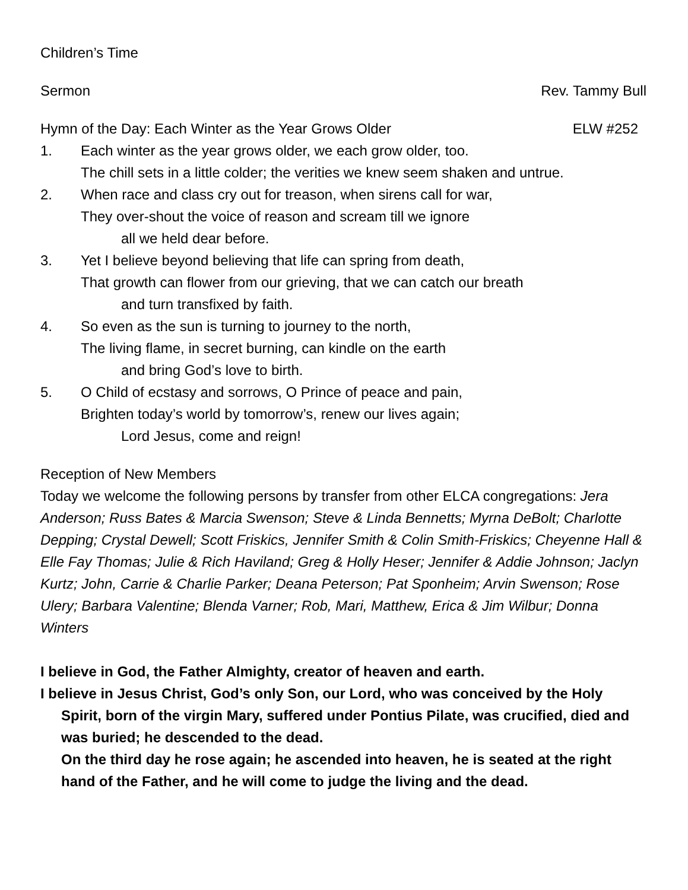Children’s Time
Sermon Rev. Tammy Bull
Hymn of the Day: Each Winter as the Year Grows Older ELW #252
1. Each winter as the year grows older, we each grow older, too.
The chill sets in a little colder; the verities we knew seem shaken and untrue.
2. When race and class cry out for treason, when sirens call for war,
They over-shout the voice of reason and scream till we ignore
all we held dear before.
3. Yet I believe beyond believing that life can spring from death,
That growth can flower from our grieving, that we can catch our breath
and turn transfixed by faith.
4. So even as the sun is turning to journey to the north,
The living flame, in secret burning, can kindle on the earth
and bring God’s love to birth.
5. O Child of ecstasy and sorrows, O Prince of peace and pain,
Brighten today’s world by tomorrow’s, renew our lives again;
Lord Jesus, come and reign!
Reception of New Members
Today we welcome the following persons by transfer from other ELCA congregations: Jera Anderson; Russ Bates & Marcia Swenson; Steve & Linda Bennetts; Myrna DeBolt; Charlotte Depping; Crystal Dewell; Scott Friskics, Jennifer Smith & Colin Smith-Friskics; Cheyenne Hall & Elle Fay Thomas; Julie & Rich Haviland; Greg & Holly Heser; Jennifer & Addie Johnson; Jaclyn Kurtz; John, Carrie & Charlie Parker; Deana Peterson; Pat Sponheim; Arvin Swenson; Rose Ulery; Barbara Valentine; Blenda Varner; Rob, Mari, Matthew, Erica & Jim Wilbur; Donna Winters
I believe in God, the Father Almighty, creator of heaven and earth.
I believe in Jesus Christ, God’s only Son, our Lord, who was conceived by the Holy Spirit, born of the virgin Mary, suffered under Pontius Pilate, was crucified, died and was buried; he descended to the dead.
On the third day he rose again; he ascended into heaven, he is seated at the right hand of the Father, and he will come to judge the living and the dead.